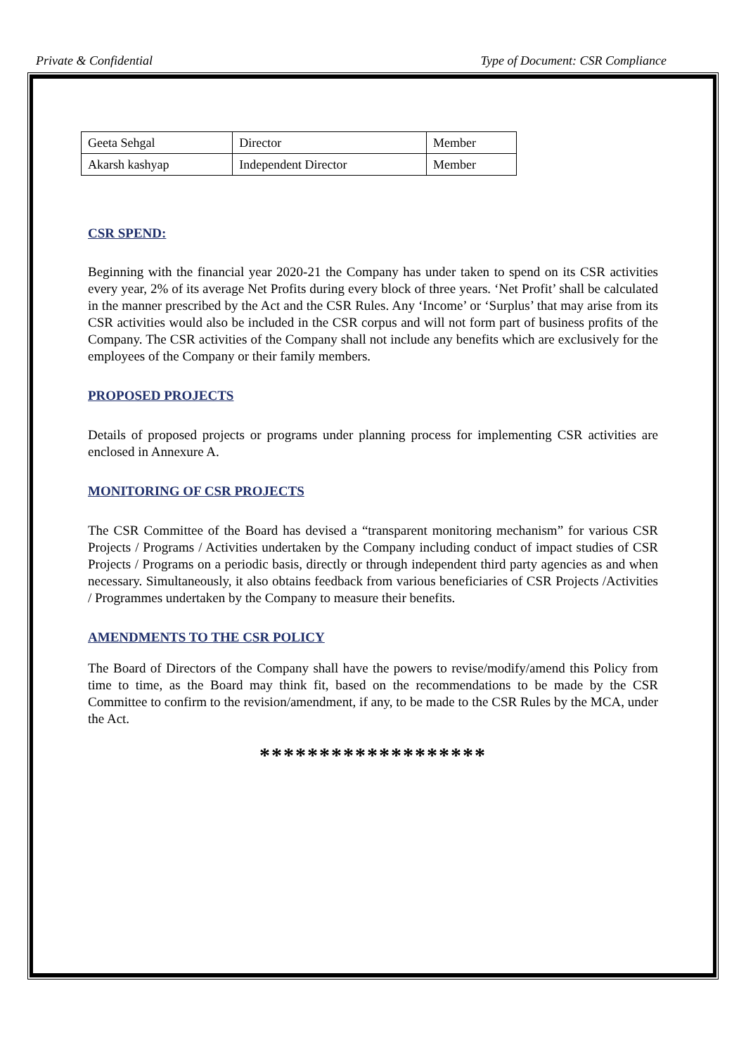Private & Confidential Type of Document: CSR Compliance
| Geeta Sehgal | Director | Member |
| Akarsh kashyap | Independent Director | Member |
CSR SPEND:
Beginning with the financial year 2020-21 the Company has under taken to spend on its CSR activities every year, 2% of its average Net Profits during every block of three years. ‘Net Profit’ shall be calculated in the manner prescribed by the Act and the CSR Rules. Any ‘Income’ or ‘Surplus’ that may arise from its CSR activities would also be included in the CSR corpus and will not form part of business profits of the Company. The CSR activities of the Company shall not include any benefits which are exclusively for the employees of the Company or their family members.
PROPOSED PROJECTS
Details of proposed projects or programs under planning process for implementing CSR activities are enclosed in Annexure A.
MONITORING OF CSR PROJECTS
The CSR Committee of the Board has devised a “transparent monitoring mechanism” for various CSR Projects / Programs / Activities undertaken by the Company including conduct of impact studies of CSR Projects / Programs on a periodic basis, directly or through independent third party agencies as and when necessary. Simultaneously, it also obtains feedback from various beneficiaries of CSR Projects /Activities / Programmes undertaken by the Company to measure their benefits.
AMENDMENTS TO THE CSR POLICY
The Board of Directors of the Company shall have the powers to revise/modify/amend this Policy from time to time, as the Board may think fit, based on the recommendations to be made by the CSR Committee to confirm to the revision/amendment, if any, to be made to the CSR Rules by the MCA, under the Act.
*******************